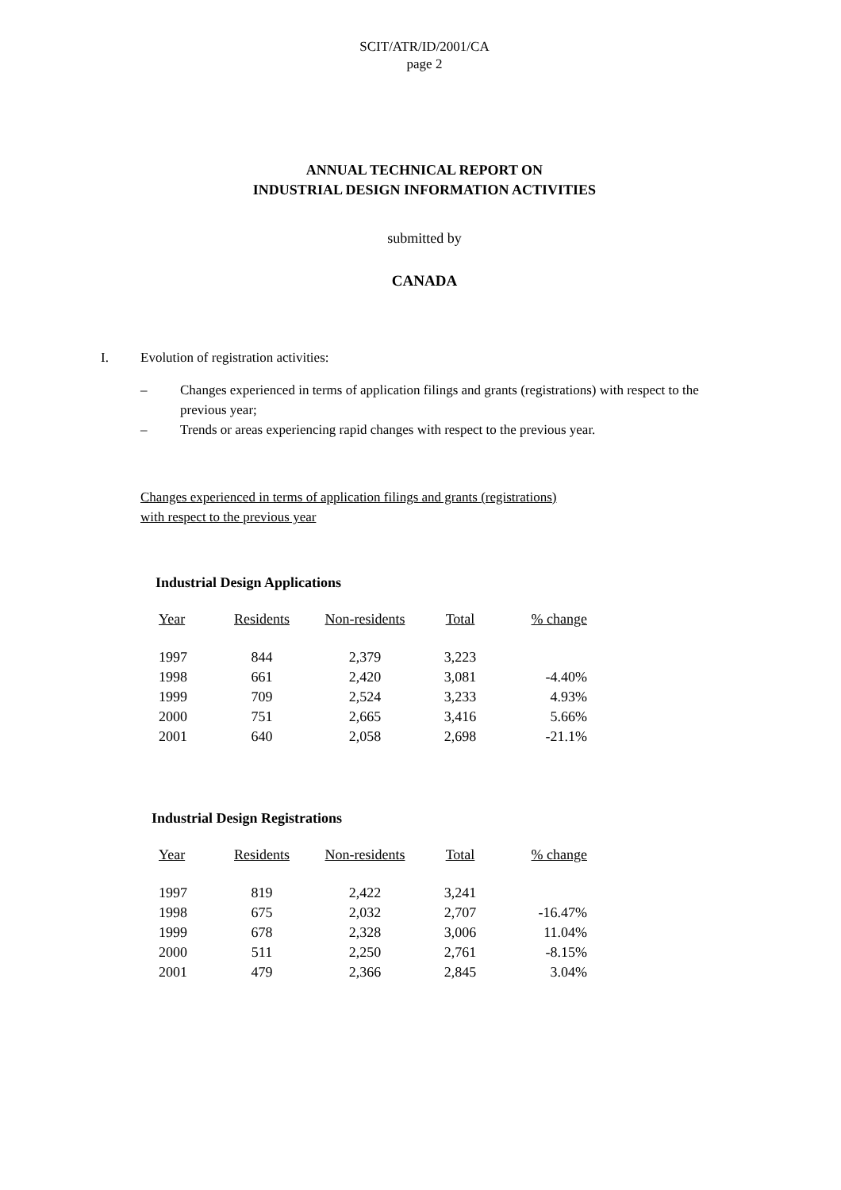SCIT/ATR/ID/2001/CA
page 2
ANNUAL TECHNICAL REPORT ON
INDUSTRIAL DESIGN INFORMATION ACTIVITIES
submitted by
CANADA
I. Evolution of registration activities:
– Changes experienced in terms of application filings and grants (registrations) with respect to the previous year;
– Trends or areas experiencing rapid changes with respect to the previous year.
Changes experienced in terms of application filings and grants (registrations)
with respect to the previous year
Industrial Design Applications
| Year | Residents | Non-residents | Total | % change |
| --- | --- | --- | --- | --- |
| 1997 | 844 | 2,379 | 3,223 | |
| 1998 | 661 | 2,420 | 3,081 | -4.40% |
| 1999 | 709 | 2,524 | 3,233 | 4.93% |
| 2000 | 751 | 2,665 | 3,416 | 5.66% |
| 2001 | 640 | 2,058 | 2,698 | -21.1% |
Industrial Design Registrations
| Year | Residents | Non-residents | Total | % change |
| --- | --- | --- | --- | --- |
| 1997 | 819 | 2,422 | 3,241 | |
| 1998 | 675 | 2,032 | 2,707 | -16.47% |
| 1999 | 678 | 2,328 | 3,006 | 11.04% |
| 2000 | 511 | 2,250 | 2,761 | -8.15% |
| 2001 | 479 | 2,366 | 2,845 | 3.04% |